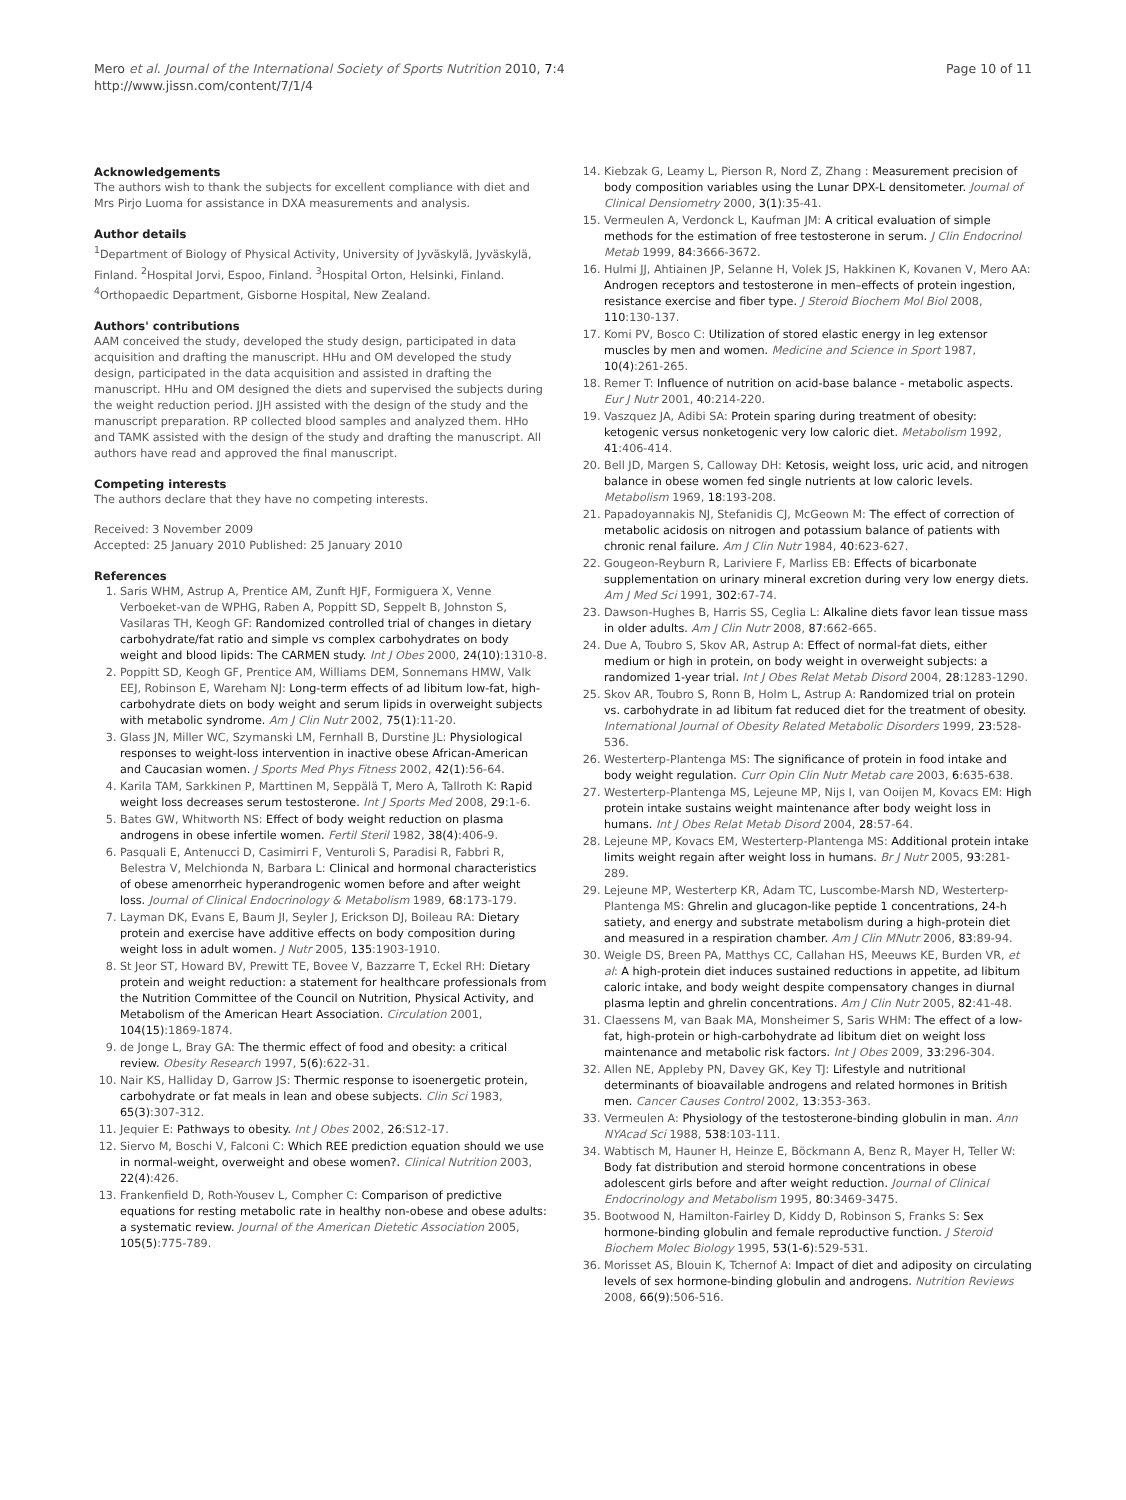Mero et al. Journal of the International Society of Sports Nutrition 2010, 7:4
http://www.jissn.com/content/7/1/4
Page 10 of 11
Acknowledgements
The authors wish to thank the subjects for excellent compliance with diet and Mrs Pirjo Luoma for assistance in DXA measurements and analysis.
Author details
<sup>1</sup> Department of Biology of Physical Activity, University of Jyväskylä, Jyväskylä, Finland. <sup>2</sup>Hospital Jorvi, Espoo, Finland. <sup>3</sup>Hospital Orton, Helsinki, Finland. <sup>4</sup>Orthopaedic Department, Gisborne Hospital, New Zealand.
Authors' contributions
AAM conceived the study, developed the study design, participated in data acquisition and drafting the manuscript. HHu and OM developed the study design, participated in the data acquisition and assisted in drafting the manuscript. HHu and OM designed the diets and supervised the subjects during the weight reduction period. JJH assisted with the design of the study and the manuscript preparation. RP collected blood samples and analyzed them. HHo and TAMK assisted with the design of the study and drafting the manuscript. All authors have read and approved the final manuscript.
Competing interests
The authors declare that they have no competing interests.
Received: 3 November 2009
Accepted: 25 January 2010 Published: 25 January 2010
References
1. Saris WHM, Astrup A, Prentice AM, Zunft HJF, Formiguera X, Venne Verboeket-van de WPHG, Raben A, Poppitt SD, Seppelt B, Johnston S, Vasilaras TH, Keogh GF: Randomized controlled trial of changes in dietary carbohydrate/fat ratio and simple vs complex carbohydrates on body weight and blood lipids: The CARMEN study. Int J Obes 2000, 24(10):1310-8.
2. Poppitt SD, Keogh GF, Prentice AM, Williams DEM, Sonnemans HMW, Valk EEJ, Robinson E, Wareham NJ: Long-term effects of ad libitum low-fat, high-carbohydrate diets on body weight and serum lipids in overweight subjects with metabolic syndrome. Am J Clin Nutr 2002, 75(1):11-20.
3. Glass JN, Miller WC, Szymanski LM, Fernhall B, Durstine JL: Physiological responses to weight-loss intervention in inactive obese African-American and Caucasian women. J Sports Med Phys Fitness 2002, 42(1):56-64.
4. Karila TAM, Sarkkinen P, Marttinen M, Seppälä T, Mero A, Tallroth K: Rapid weight loss decreases serum testosterone. Int J Sports Med 2008, 29:1-6.
5. Bates GW, Whitworth NS: Effect of body weight reduction on plasma androgens in obese infertile women. Fertil Steril 1982, 38(4):406-9.
6. Pasquali E, Antenucci D, Casimirri F, Venturoli S, Paradisi R, Fabbri R, Belestra V, Melchionda N, Barbara L: Clinical and hormonal characteristics of obese amenorrheic hyperandrogenic women before and after weight loss. Journal of Clinical Endocrinology & Metabolism 1989, 68:173-179.
7. Layman DK, Evans E, Baum JI, Seyler J, Erickson DJ, Boileau RA: Dietary protein and exercise have additive effects on body composition during weight loss in adult women. J Nutr 2005, 135:1903-1910.
8. St Jeor ST, Howard BV, Prewitt TE, Bovee V, Bazzarre T, Eckel RH: Dietary protein and weight reduction: a statement for healthcare professionals from the Nutrition Committee of the Council on Nutrition, Physical Activity, and Metabolism of the American Heart Association. Circulation 2001, 104(15):1869-1874.
9. de Jonge L, Bray GA: The thermic effect of food and obesity: a critical review. Obesity Research 1997, 5(6):622-31.
10. Nair KS, Halliday D, Garrow JS: Thermic response to isoenergetic protein, carbohydrate or fat meals in lean and obese subjects. Clin Sci 1983, 65(3):307-312.
11. Jequier E: Pathways to obesity. Int J Obes 2002, 26:S12-17.
12. Siervo M, Boschi V, Falconi C: Which REE prediction equation should we use in normal-weight, overweight and obese women?. Clinical Nutrition 2003, 22(4):426.
13. Frankenfield D, Roth-Yousev L, Compher C: Comparison of predictive equations for resting metabolic rate in healthy non-obese and obese adults: a systematic review. Journal of the American Dietetic Association 2005, 105(5):775-789.
14. Kiebzak G, Leamy L, Pierson R, Nord Z, Zhang : Measurement precision of body composition variables using the Lunar DPX-L densitometer. Journal of Clinical Densiometry 2000, 3(1):35-41.
15. Vermeulen A, Verdonck L, Kaufman JM: A critical evaluation of simple methods for the estimation of free testosterone in serum. J Clin Endocrinol Metab 1999, 84:3666-3672.
16. Hulmi JJ, Ahtiainen JP, Selanne H, Volek JS, Hakkinen K, Kovanen V, Mero AA: Androgen receptors and testosterone in men–effects of protein ingestion, resistance exercise and fiber type. J Steroid Biochem Mol Biol 2008, 110:130-137.
17. Komi PV, Bosco C: Utilization of stored elastic energy in leg extensor muscles by men and women. Medicine and Science in Sport 1987, 10(4):261-265.
18. Remer T: Influence of nutrition on acid-base balance - metabolic aspects. Eur J Nutr 2001, 40:214-220.
19. Vaszquez JA, Adibi SA: Protein sparing during treatment of obesity: ketogenic versus nonketogenic very low caloric diet. Metabolism 1992, 41:406-414.
20. Bell JD, Margen S, Calloway DH: Ketosis, weight loss, uric acid, and nitrogen balance in obese women fed single nutrients at low caloric levels. Metabolism 1969, 18:193-208.
21. Papadoyannakis NJ, Stefanidis CJ, McGeown M: The effect of correction of metabolic acidosis on nitrogen and potassium balance of patients with chronic renal failure. Am J Clin Nutr 1984, 40:623-627.
22. Gougeon-Reyburn R, Lariviere F, Marliss EB: Effects of bicarbonate supplementation on urinary mineral excretion during very low energy diets. Am J Med Sci 1991, 302:67-74.
23. Dawson-Hughes B, Harris SS, Ceglia L: Alkaline diets favor lean tissue mass in older adults. Am J Clin Nutr 2008, 87:662-665.
24. Due A, Toubro S, Skov AR, Astrup A: Effect of normal-fat diets, either medium or high in protein, on body weight in overweight subjects: a randomized 1-year trial. Int J Obes Relat Metab Disord 2004, 28:1283-1290.
25. Skov AR, Toubro S, Ronn B, Holm L, Astrup A: Randomized trial on protein vs. carbohydrate in ad libitum fat reduced diet for the treatment of obesity. International Journal of Obesity Related Metabolic Disorders 1999, 23:528-536.
26. Westerterp-Plantenga MS: The significance of protein in food intake and body weight regulation. Curr Opin Clin Nutr Metab care 2003, 6:635-638.
27. Westerterp-Plantenga MS, Lejeune MP, Nijs I, van Ooijen M, Kovacs EM: High protein intake sustains weight maintenance after body weight loss in humans. Int J Obes Relat Metab Disord 2004, 28:57-64.
28. Lejeune MP, Kovacs EM, Westerterp-Plantenga MS: Additional protein intake limits weight regain after weight loss in humans. Br J Nutr 2005, 93:281-289.
29. Lejeune MP, Westerterp KR, Adam TC, Luscombe-Marsh ND, Westerterp-Plantenga MS: Ghrelin and glucagon-like peptide 1 concentrations, 24-h satiety, and energy and substrate metabolism during a high-protein diet and measured in a respiration chamber. Am J Clin MNutr 2006, 83:89-94.
30. Weigle DS, Breen PA, Matthys CC, Callahan HS, Meeuws KE, Burden VR, et al: A high-protein diet induces sustained reductions in appetite, ad libitum caloric intake, and body weight despite compensatory changes in diurnal plasma leptin and ghrelin concentrations. Am J Clin Nutr 2005, 82:41-48.
31. Claessens M, van Baak MA, Monsheimer S, Saris WHM: The effect of a low-fat, high-protein or high-carbohydrate ad libitum diet on weight loss maintenance and metabolic risk factors. Int J Obes 2009, 33:296-304.
32. Allen NE, Appleby PN, Davey GK, Key TJ: Lifestyle and nutritional determinants of bioavailable androgens and related hormones in British men. Cancer Causes Control 2002, 13:353-363.
33. Vermeulen A: Physiology of the testosterone-binding globulin in man. Ann NYAcad Sci 1988, 538:103-111.
34. Wabtisch M, Hauner H, Heinze E, Böckmann A, Benz R, Mayer H, Teller W: Body fat distribution and steroid hormone concentrations in obese adolescent girls before and after weight reduction. Journal of Clinical Endocrinology and Metabolism 1995, 80:3469-3475.
35. Bootwood N, Hamilton-Fairley D, Kiddy D, Robinson S, Franks S: Sex hormone-binding globulin and female reproductive function. J Steroid Biochem Molec Biology 1995, 53(1-6):529-531.
36. Morisset AS, Blouin K, Tchernof A: Impact of diet and adiposity on circulating levels of sex hormone-binding globulin and androgens. Nutrition Reviews 2008, 66(9):506-516.